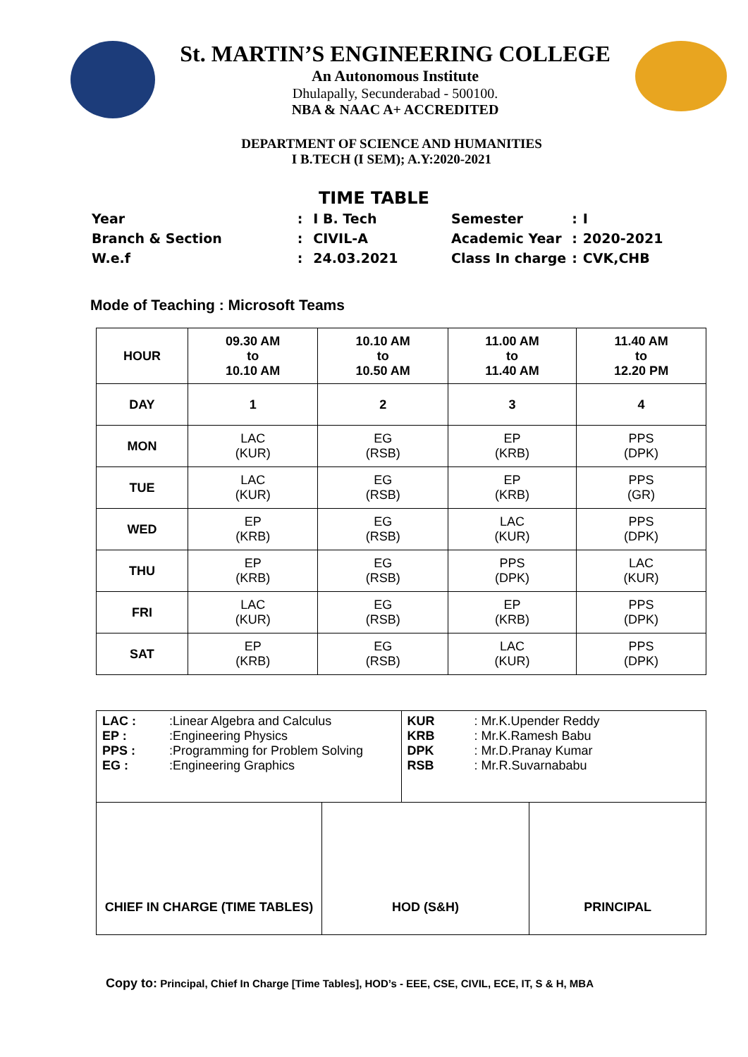St. MARTIN’S ENGINEERING COLLEGE
An Autonomous Institute
Dhulapally, Secunderabad - 500100.
NBA & NAAC A+ ACCREDITED
DEPARTMENT OF SCIENCE AND HUMANITIES
I B.TECH (I SEM); A.Y:2020-2021
TIME TABLE
| Year | : | I B. Tech |
| Branch & Section | : | CIVIL-A |
| W.e.f | : | 24.03.2021 |
| Semester | : | I |
| Academic Year | : | 2020-2021 |
| Class In charge | : | CVK,CHB |
Mode of Teaching : Microsoft Teams
| HOUR | 09.30 AM to 10.10 AM | 10.10 AM to 10.50 AM | 11.00 AM to 11.40 AM | 11.40 AM to 12.20 PM |
| --- | --- | --- | --- | --- |
| DAY | 1 | 2 | 3 | 4 |
| MON | LAC (KUR) | EG (RSB) | EP (KRB) | PPS (DPK) |
| TUE | LAC (KUR) | EG (RSB) | EP (KRB) | PPS (GR) |
| WED | EP (KRB) | EG (RSB) | LAC (KUR) | PPS (DPK) |
| THU | EP (KRB) | EG (RSB) | PPS (DPK) | LAC (KUR) |
| FRI | LAC (KUR) | EG (RSB) | EP (KRB) | PPS (DPK) |
| SAT | EP (KRB) | EG (RSB) | LAC (KUR) | PPS (DPK) |
| LAC : :Linear Algebra and Calculus EP : :Engineering Physics PPS : :Programming for Problem Solving EG : :Engineering Graphics | KUR : Mr.K.Upender Reddy KRB : Mr.K.Ramesh Babu DPK : Mr.D.Pranay Kumar RSB : Mr.R.Suvarnababu |
| CHIEF IN CHARGE (TIME TABLES) | HOD (S&H) | PRINCIPAL |
Copy to: Principal, Chief In Charge [Time Tables], HOD’s - EEE, CSE, CIVIL, ECE, IT, S & H, MBA